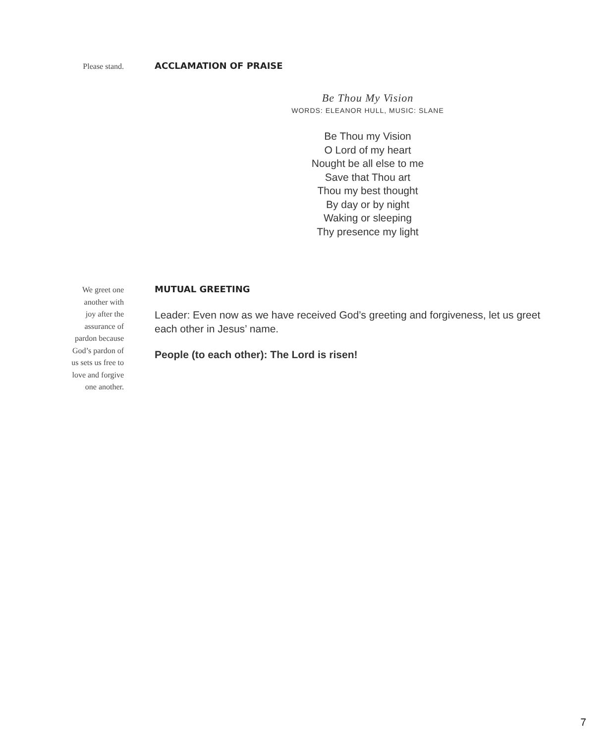Please stand.
ACCLAMATION OF PRAISE
Be Thou My Vision
WORDS: ELEANOR HULL, MUSIC: SLANE
Be Thou my Vision
O Lord of my heart
Nought be all else to me
Save that Thou art
Thou my best thought
By day or by night
Waking or sleeping
Thy presence my light
We greet one
another with
joy after the
assurance of
pardon because
God’s pardon of
us sets us free to
love and forgive
one another.
MUTUAL GREETING
Leader: Even now as we have received God’s greeting and forgiveness, let us greet each other in Jesus’ name.
People (to each other): The Lord is risen!
7